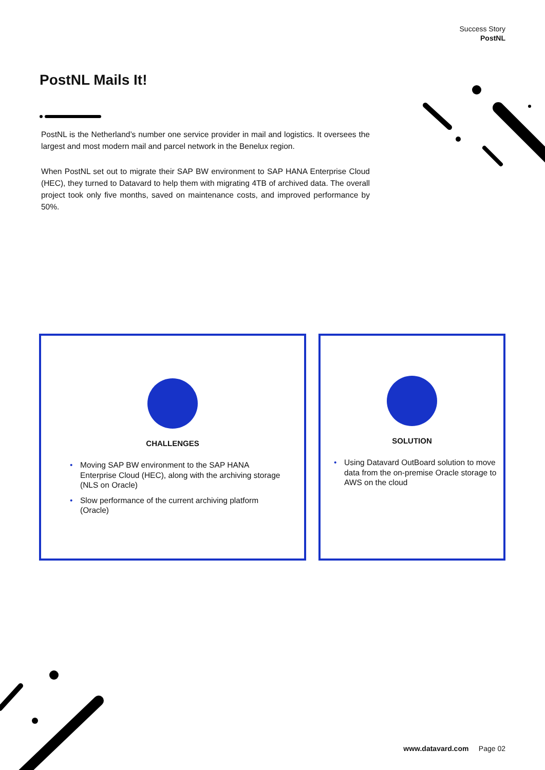Success Story
PostNL
PostNL Mails It!
PostNL is the Netherland’s number one service provider in mail and logistics. It oversees the largest and most modern mail and parcel network in the Benelux region.
When PostNL set out to migrate their SAP BW environment to SAP HANA Enterprise Cloud (HEC), they turned to Datavard to help them with migrating 4TB of archived data. The overall project took only five months, saved on maintenance costs, and improved performance by 50%.
CHALLENGES
• Moving SAP BW environment to the SAP HANA Enterprise Cloud (HEC), along with the archiving storage (NLS on Oracle)
• Slow performance of the current archiving platform (Oracle)
SOLUTION
• Using Datavard OutBoard solution to move data from the on-premise Oracle storage to AWS on the cloud
www.datavard.com Page 02